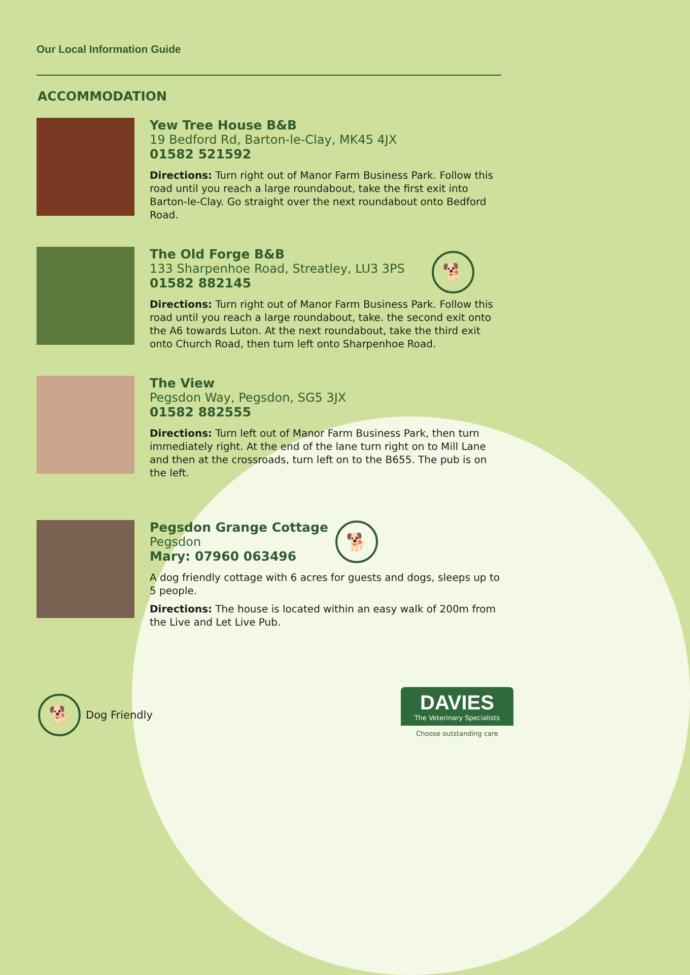Our Local Information Guide
ACCOMMODATION
Yew Tree House B&B
19 Bedford Rd, Barton-le-Clay, MK45 4JX
01582 521592
Directions: Turn right out of Manor Farm Business Park. Follow this road until you reach a large roundabout, take the first exit into Barton-le-Clay. Go straight over the next roundabout onto Bedford Road.
The Old Forge B&B
133 Sharpenhoe Road, Streatley, LU3 3PS
01582 882145
🐕
Directions: Turn right out of Manor Farm Business Park. Follow this road until you reach a large roundabout, take. the second exit onto the A6 towards Luton. At the next roundabout, take the third exit onto Church Road, then turn left onto Sharpenhoe Road.
The View
Pegsdon Way, Pegsdon, SG5 3JX
01582 882555
Directions: Turn left out of Manor Farm Business Park, then turn immediately right. At the end of the lane turn right on to Mill Lane and then at the crossroads, turn left on to the B655. The pub is on the left.
Pegsdon Grange Cottage
Pegsdon
Mary: 07960 063496
🐕
A dog friendly cottage with 6 acres for guests and dogs, sleeps up to 5 people.
Directions: The house is located within an easy walk of 200m from the Live and Let Live Pub.
🐕
Dog Friendly
DAVIES
The Veterinary Specialists
Choose outstanding care